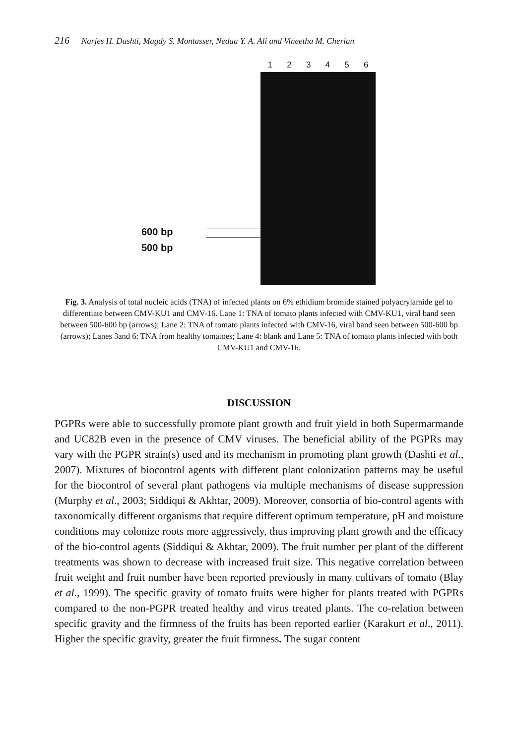216 Narjes H. Dashti, Magdy S. Montasser, Nedaa Y. A. Ali and Vineetha M. Cherian
600 bp
500 bp
123456
Fig. 3. Analysis of total nucleic acids (TNA) of infected plants on 6% ethidium bromide stained polyacrylamide gel to differentiate between CMV-KU1 and CMV-16. Lane 1: TNA of tomato plants infected with CMV-KU1, viral band seen between 500-600 bp (arrows); Lane 2: TNA of tomato plants infected with CMV-16, viral band seen between 500-600 bp (arrows); Lanes 3and 6: TNA from healthy tomatoes; Lane 4: blank and Lane 5: TNA of tomato plants infected with both CMV-KU1 and CMV-16.
DISCUSSION
PGPRs were able to successfully promote plant growth and fruit yield in both Supermarmande and UC82B even in the presence of CMV viruses. The beneficial ability of the PGPRs may vary with the PGPR strain(s) used and its mechanism in promoting plant growth (Dashti et al., 2007). Mixtures of biocontrol agents with different plant colonization patterns may be useful for the biocontrol of several plant pathogens via multiple mechanisms of disease suppression (Murphy et al., 2003; Siddiqui & Akhtar, 2009). Moreover, consortia of bio-control agents with taxonomically different organisms that require different optimum temperature, pH and moisture conditions may colonize roots more aggressively, thus improving plant growth and the efficacy of the bio-control agents (Siddiqui & Akhtar, 2009). The fruit number per plant of the different treatments was shown to decrease with increased fruit size. This negative correlation between fruit weight and fruit number have been reported previously in many cultivars of tomato (Blay et al., 1999). The specific gravity of tomato fruits were higher for plants treated with PGPRs compared to the non-PGPR treated healthy and virus treated plants. The co-relation between specific gravity and the firmness of the fruits has been reported earlier (Karakurt et al., 2011). Higher the specific gravity, greater the fruit firmness. The sugar content